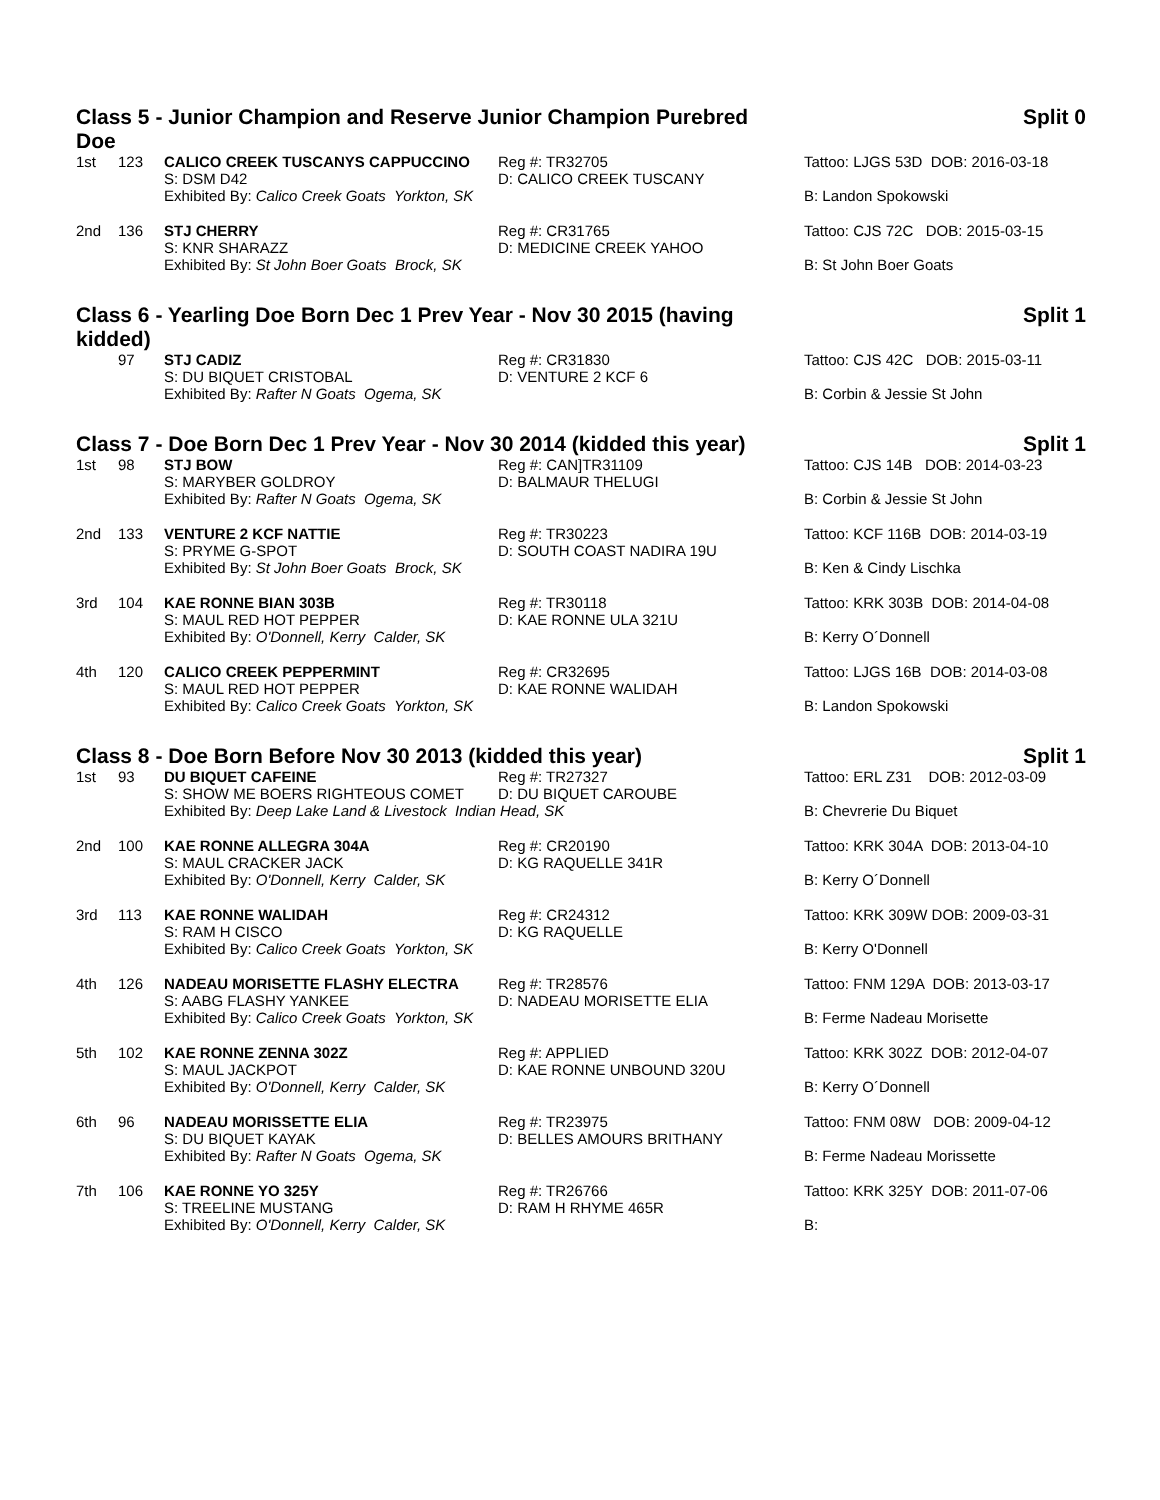Class 5 - Junior Champion and Reserve Junior Champion Purebred
Doe Split 0
| 1st | 123 | CALICO CREEK TUSCANYS CAPPUCCINO | Reg #: TR32705 | Tattoo: LJGS 53D DOB: 2016-03-18 |
| | | S: DSM D42 | D: CALICO CREEK TUSCANY | |
| | | Exhibited By: Calico Creek Goats Yorkton, SK | | B: Landon Spokowski |
| 2nd | 136 | STJ CHERRY | Reg #: CR31765 | Tattoo: CJS 72C DOB: 2015-03-15 |
| | | S: KNR SHARAZZ | D: MEDICINE CREEK YAHOO | |
| | | Exhibited By: St John Boer Goats Brock, SK | | B: St John Boer Goats |
Class 6 - Yearling Doe Born Dec 1 Prev Year - Nov 30 2015 (having
kidded) Split 1
| | 97 | STJ CADIZ | Reg #: CR31830 | Tattoo: CJS 42C DOB: 2015-03-11 |
| | | S: DU BIQUET CRISTOBAL | D: VENTURE 2 KCF 6 | |
| | | Exhibited By: Rafter N Goats Ogema, SK | | B: Corbin & Jessie St John |
Class 7 - Doe Born Dec 1 Prev Year - Nov 30 2014 (kidded this year) Split 1
| 1st | 98 | STJ BOW | Reg #: CAN]TR31109 | Tattoo: CJS 14B DOB: 2014-03-23 |
| | | S: MARYBER GOLDROY | D: BALMAUR THELUGI | |
| | | Exhibited By: Rafter N Goats Ogema, SK | | B: Corbin & Jessie St John |
| 2nd | 133 | VENTURE 2 KCF NATTIE | Reg #: TR30223 | Tattoo: KCF 116B DOB: 2014-03-19 |
| | | S: PRYME G-SPOT | D: SOUTH COAST NADIRA 19U | |
| | | Exhibited By: St John Boer Goats Brock, SK | | B: Ken & Cindy Lischka |
| 3rd | 104 | KAE RONNE BIAN 303B | Reg #: TR30118 | Tattoo: KRK 303B DOB: 2014-04-08 |
| | | S: MAUL RED HOT PEPPER | D: KAE RONNE ULA 321U | |
| | | Exhibited By: O'Donnell, Kerry Calder, SK | | B: Kerry O´Donnell |
| 4th | 120 | CALICO CREEK PEPPERMINT | Reg #: CR32695 | Tattoo: LJGS 16B DOB: 2014-03-08 |
| | | S: MAUL RED HOT PEPPER | D: KAE RONNE WALIDAH | |
| | | Exhibited By: Calico Creek Goats Yorkton, SK | | B: Landon Spokowski |
Class 8 - Doe Born Before Nov 30 2013 (kidded this year) Split 1
| 1st | 93 | DU BIQUET CAFEINE | Reg #: TR27327 | Tattoo: ERL Z31 DOB: 2012-03-09 |
| | | S: SHOW ME BOERS RIGHTEOUS COMET | D: DU BIQUET CAROUBE | |
| | | Exhibited By: Deep Lake Land & Livestock Indian Head, SK | | B: Chevrerie Du Biquet |
| 2nd | 100 | KAE RONNE ALLEGRA 304A | Reg #: CR20190 | Tattoo: KRK 304A DOB: 2013-04-10 |
| | | S: MAUL CRACKER JACK | D: KG RAQUELLE 341R | |
| | | Exhibited By: O'Donnell, Kerry Calder, SK | | B: Kerry O´Donnell |
| 3rd | 113 | KAE RONNE WALIDAH | Reg #: CR24312 | Tattoo: KRK 309W DOB: 2009-03-31 |
| | | S: RAM H CISCO | D: KG RAQUELLE | |
| | | Exhibited By: Calico Creek Goats Yorkton, SK | | B: Kerry O'Donnell |
| 4th | 126 | NADEAU MORISETTE FLASHY ELECTRA | Reg #: TR28576 | Tattoo: FNM 129A DOB: 2013-03-17 |
| | | S: AABG FLASHY YANKEE | D: NADEAU MORISETTE ELIA | |
| | | Exhibited By: Calico Creek Goats Yorkton, SK | | B: Ferme Nadeau Morisette |
| 5th | 102 | KAE RONNE ZENNA 302Z | Reg #: APPLIED | Tattoo: KRK 302Z DOB: 2012-04-07 |
| | | S: MAUL JACKPOT | D: KAE RONNE UNBOUND 320U | |
| | | Exhibited By: O'Donnell, Kerry Calder, SK | | B: Kerry O´Donnell |
| 6th | 96 | NADEAU MORISSETTE ELIA | Reg #: TR23975 | Tattoo: FNM 08W DOB: 2009-04-12 |
| | | S: DU BIQUET KAYAK | D: BELLES AMOURS BRITHANY | |
| | | Exhibited By: Rafter N Goats Ogema, SK | | B: Ferme Nadeau Morissette |
| 7th | 106 | KAE RONNE YO 325Y | Reg #: TR26766 | Tattoo: KRK 325Y DOB: 2011-07-06 |
| | | S: TREELINE MUSTANG | D: RAM H RHYME 465R | |
| | | Exhibited By: O'Donnell, Kerry Calder, SK | | B: |